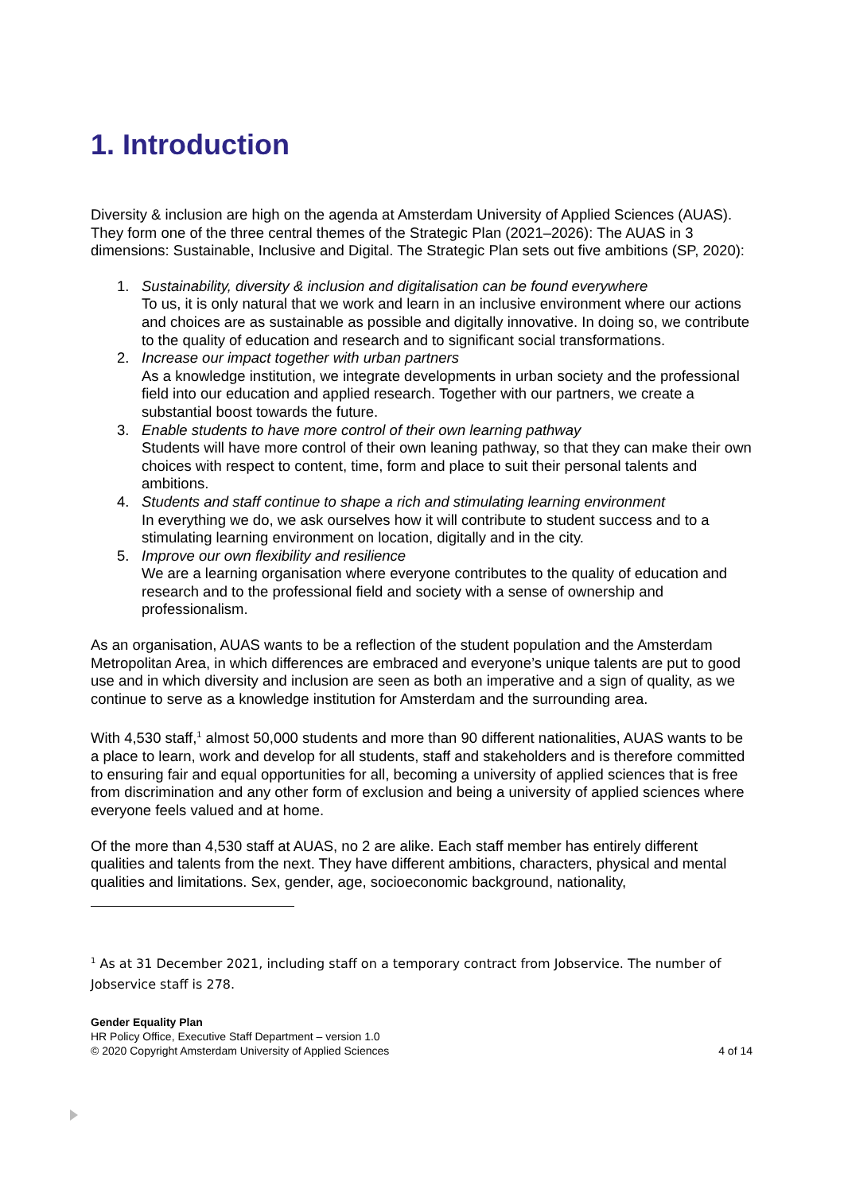1. Introduction
Diversity & inclusion are high on the agenda at Amsterdam University of Applied Sciences (AUAS). They form one of the three central themes of the Strategic Plan (2021–2026): The AUAS in 3 dimensions: Sustainable, Inclusive and Digital. The Strategic Plan sets out five ambitions (SP, 2020):
1. Sustainability, diversity & inclusion and digitalisation can be found everywhere
To us, it is only natural that we work and learn in an inclusive environment where our actions and choices are as sustainable as possible and digitally innovative. In doing so, we contribute to the quality of education and research and to significant social transformations.
2. Increase our impact together with urban partners
As a knowledge institution, we integrate developments in urban society and the professional field into our education and applied research. Together with our partners, we create a substantial boost towards the future.
3. Enable students to have more control of their own learning pathway
Students will have more control of their own leaning pathway, so that they can make their own choices with respect to content, time, form and place to suit their personal talents and ambitions.
4. Students and staff continue to shape a rich and stimulating learning environment
In everything we do, we ask ourselves how it will contribute to student success and to a stimulating learning environment on location, digitally and in the city.
5. Improve our own flexibility and resilience
We are a learning organisation where everyone contributes to the quality of education and research and to the professional field and society with a sense of ownership and professionalism.
As an organisation, AUAS wants to be a reflection of the student population and the Amsterdam Metropolitan Area, in which differences are embraced and everyone’s unique talents are put to good use and in which diversity and inclusion are seen as both an imperative and a sign of quality, as we continue to serve as a knowledge institution for Amsterdam and the surrounding area.
With 4,530 staff,<sup>1</sup> almost 50,000 students and more than 90 different nationalities, AUAS wants to be a place to learn, work and develop for all students, staff and stakeholders and is therefore committed to ensuring fair and equal opportunities for all, becoming a university of applied sciences that is free from discrimination and any other form of exclusion and being a university of applied sciences where everyone feels valued and at home.
Of the more than 4,530 staff at AUAS, no 2 are alike. Each staff member has entirely different qualities and talents from the next. They have different ambitions, characters, physical and mental qualities and limitations. Sex, gender, age, socioeconomic background, nationality,
<sup>1</sup> As at 31 December 2021, including staff on a temporary contract from Jobservice. The number of Jobservice staff is 278.
Gender Equality Plan
HR Policy Office, Executive Staff Department – version 1.0
© 2020 Copyright Amsterdam University of Applied Sciences 4 of 14